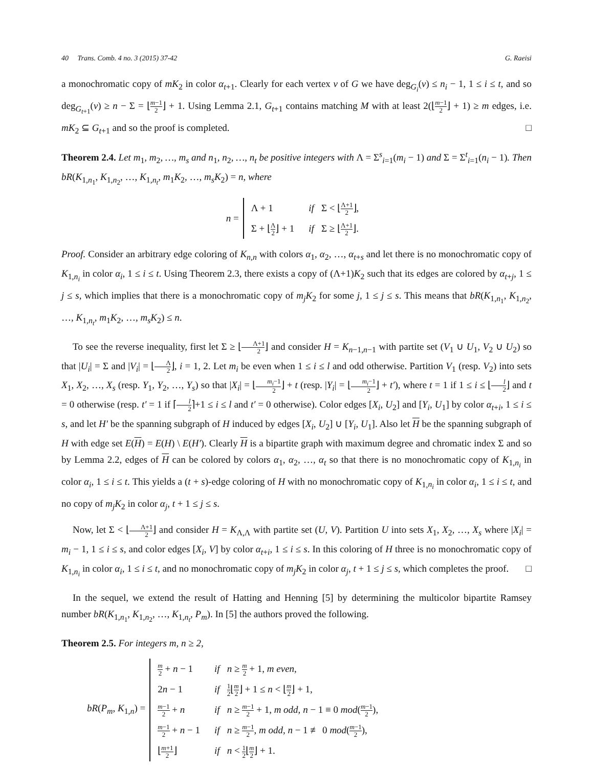40 Trans. Comb. 4 no. 3 (2015) 37-42 G. Raeisi
a monochromatic copy of mK<sub>2</sub> in color α<sub>t+1</sub>. Clearly for each vertex v of G we have deg<sub>G<sub>i</sub></sub>(v) ≤ n<sub>i</sub> − 1, 1 ≤ i ≤ t, and so deg<sub>G<sub>t+1</sub></sub>(v) ≥ n − Σ = ⌊m−1 2⌋ + 1. Using Lemma 2.1, G<sub>t+1</sub> contains matching M with at least 2(⌊m−1 2⌋ + 1) ≥ m edges, i.e. mK<sub>2</sub> ⊆ G<sub>t+1</sub> and so the proof is completed. □
Theorem 2.4. Let m<sub>1</sub>, m<sub>2</sub>, …, m<sub>s</sub> and n<sub>1</sub>, n<sub>2</sub>, …, n<sub>t</sub> be positive integers with Λ = Σ<sup>s</sup><sub>i=1</sub>(m<sub>i</sub> − 1) and Σ = Σ<sup>t</sup><sub>i=1</sub>(n<sub>i</sub> − 1). Then bR(K<sub>1,n<sub>1</sub></sub>, K<sub>1,n<sub>2</sub></sub>, …, K<sub>1,n<sub>t</sub></sub>, m<sub>1</sub>K<sub>2</sub>, …, m<sub>s</sub>K<sub>2</sub>) = n, where
n =
| Λ + 1 | if Σ < ⌊ Λ+1 2 ⌋, |
| Σ + ⌊ Λ 2 ⌋ + 1 | if Σ ≥ ⌊ Λ+1 2 ⌋. |
Proof. Consider an arbitrary edge coloring of K<sub>n,n</sub> with colors α<sub>1</sub>, α<sub>2</sub>, …, α<sub>t+s</sub> and let there is no monochromatic copy of K<sub>1,n<sub>i</sub></sub> in color α<sub>i</sub>, 1 ≤ i ≤ t. Using Theorem 2.3, there exists a copy of (Λ+1)K<sub>2</sub> such that its edges are colored by α<sub>t+j</sub>, 1 ≤ j ≤ s, which implies that there is a monochromatic copy of m<sub>j</sub>K<sub>2</sub> for some j, 1 ≤ j ≤ s. This means that bR(K<sub>1,n<sub>1</sub></sub>, K<sub>1,n<sub>2</sub></sub>, …, K<sub>1,n<sub>t</sub></sub>, m<sub>1</sub>K<sub>2</sub>, …, m<sub>s</sub>K<sub>2</sub>) ≤ n.
To see the reverse inequality, first let Σ ≥ ⌊Λ+1 2⌋ and consider H = K<sub>n−1,n−1</sub> with partite set (V<sub>1</sub> ∪ U<sub>1</sub>, V<sub>2</sub> ∪ U<sub>2</sub>) so that |U<sub>i</sub>| = Σ and |V<sub>i</sub>| = ⌊Λ 2⌋, i = 1, 2. Let m<sub>i</sub> be even when 1 ≤ i ≤ l and odd otherwise. Partition V<sub>1</sub> (resp. V<sub>2</sub>) into sets X<sub>1</sub>, X<sub>2</sub>, …, X<sub>s</sub> (resp. Y<sub>1</sub>, Y<sub>2</sub>, …, Y<sub>s</sub>) so that |X<sub>i</sub>| = ⌊m<sub>i</sub>−1 2⌋ + t (resp. |Y<sub>i</sub>| = ⌊m<sub>i</sub>−1 2⌋ + t′), where t = 1 if 1 ≤ i ≤ ⌊l 2⌋ and t = 0 otherwise (resp. t′ = 1 if ⌈l 2⌉+1 ≤ i ≤ l and t′ = 0 otherwise). Color edges [X<sub>i</sub>, U<sub>2</sub>] and [Y<sub>i</sub>, U<sub>1</sub>] by color α<sub>t+i</sub>, 1 ≤ i ≤ s, and let H′ be the spanning subgraph of H induced by edges [X<sub>i</sub>, U<sub>2</sub>] ∪ [Y<sub>i</sub>, U<sub>1</sub>]. Also let H be the spanning subgraph of H with edge set E(H) = E(H) \ E(H′). Clearly H is a bipartite graph with maximum degree and chromatic index Σ and so by Lemma 2.2, edges of H can be colored by colors α<sub>1</sub>, α<sub>2</sub>, …, α<sub>t</sub> so that there is no monochromatic copy of K<sub>1,n<sub>i</sub></sub> in color α<sub>i</sub>, 1 ≤ i ≤ t. This yields a (t + s)-edge coloring of H with no monochromatic copy of K<sub>1,n<sub>i</sub></sub> in color α<sub>i</sub>, 1 ≤ i ≤ t, and no copy of m<sub>j</sub>K<sub>2</sub> in color α<sub>j</sub>, t + 1 ≤ j ≤ s.
Now, let Σ < ⌊Λ+1 2⌋ and consider H = K<sub>Λ,Λ</sub> with partite set (U, V). Partition U into sets X<sub>1</sub>, X<sub>2</sub>, …, X<sub>s</sub> where |X<sub>i</sub>| = m<sub>i</sub> − 1, 1 ≤ i ≤ s, and color edges [X<sub>i</sub>, V] by color α<sub>t+i</sub>, 1 ≤ i ≤ s. In this coloring of H three is no monochromatic copy of K<sub>1,n<sub>i</sub></sub> in color α<sub>i</sub>, 1 ≤ i ≤ t, and no monochromatic copy of m<sub>j</sub>K<sub>2</sub> in color α<sub>j</sub>, t + 1 ≤ j ≤ s, which completes the proof. □
In the sequel, we extend the result of Hatting and Henning [5] by determining the multicolor bipartite Ramsey number bR(K<sub>1,n<sub>1</sub></sub>, K<sub>1,n<sub>2</sub></sub>, …, K<sub>1,n<sub>t</sub></sub>, P<sub>m</sub>). In [5] the authors proved the following.
Theorem 2.5. For integers m, n ≥ 2,
bR(P<sub>m</sub>, K<sub>1,n</sub>) =
| m 2 + n − 1 | if n ≥ m 2 + 1, m even, |
| 2 n − 1 | if 1 2 ⌊ m 2 ⌋ + 1 ≤ n < ⌊ m 2 ⌋ + 1, |
| m −1 2 + n | if n ≥ m −1 2 + 1, m odd, n − 1 ≡ 0 mod ( m −1 2 ), |
| m −1 2 + n − 1 | if n ≥ m −1 2 , m odd, n − 1 ≢ 0 mod ( m −1 2 ), |
| ⌊ m +1 2 ⌋ | if n < 1 2 ⌊ m 2 ⌋ + 1. |